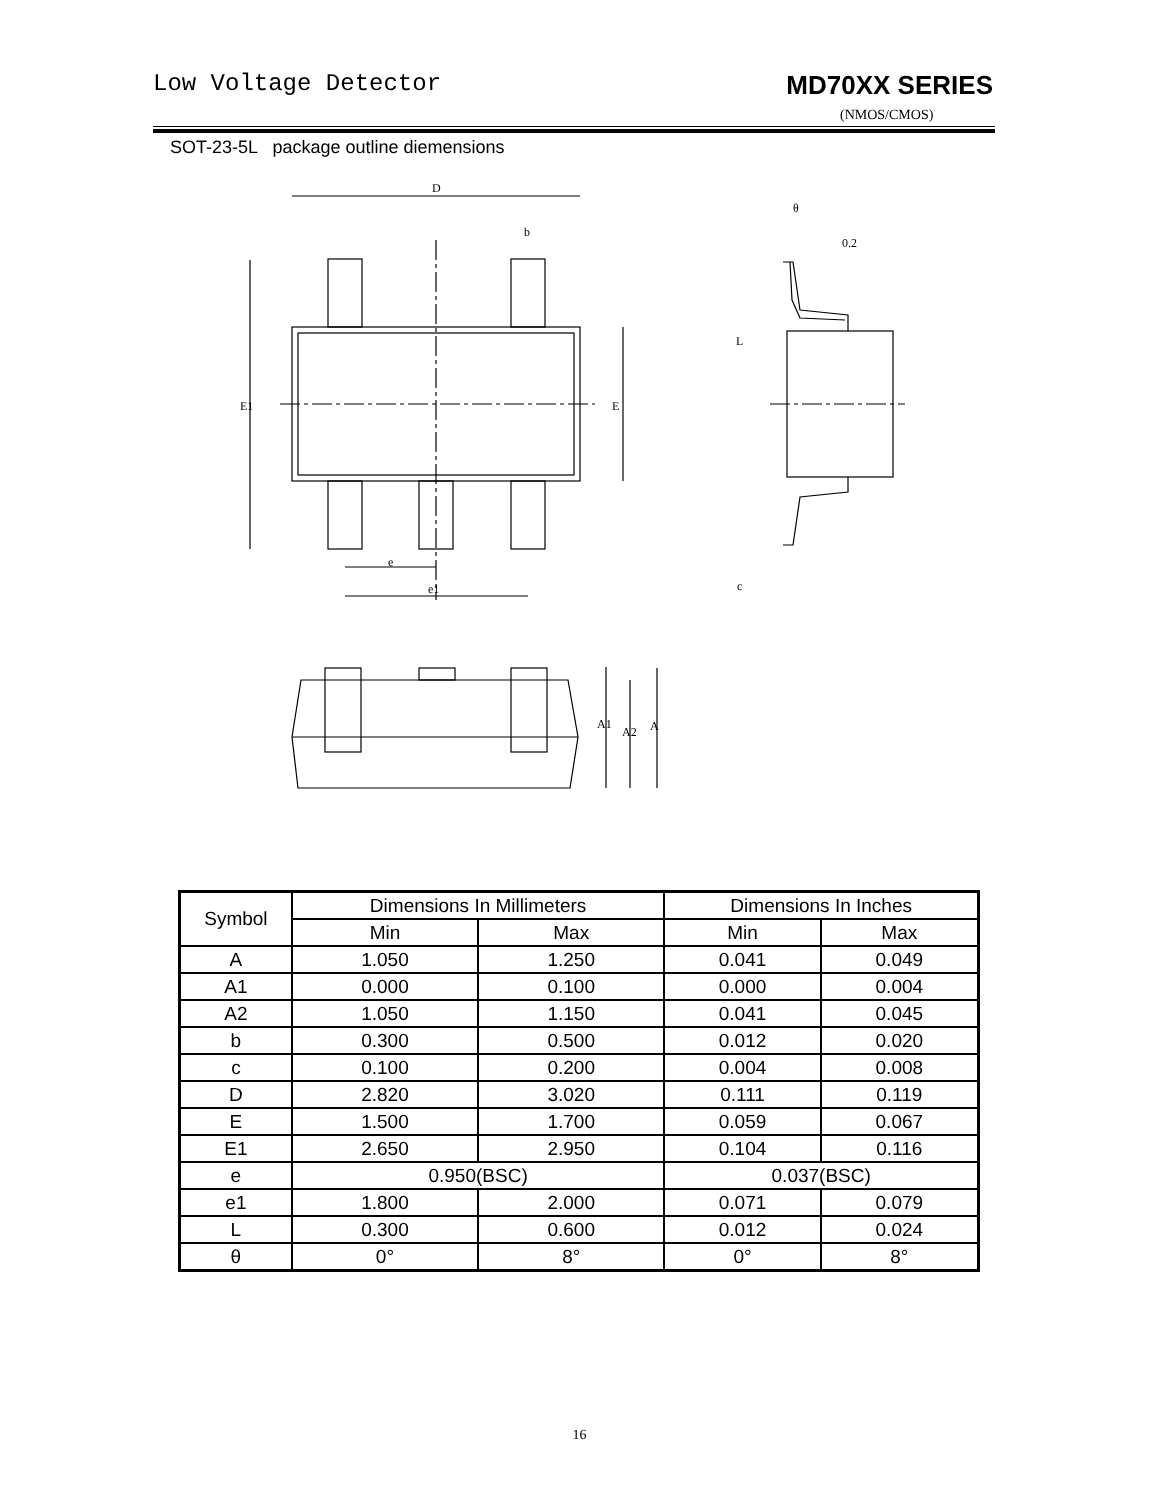Low Voltage Detector MD70XX SERIES
(NMOS/CMOS)
SOT-23-5L package outline diemensions
D
b
0.2
θ
e
e1
c
E1
E
L
A1
A2
A
| Symbol | Dimensions In Millimeters | | Dimensions In Inches | |
| --- | --- | --- | --- | --- |
| | Min | Max | Min | Max |
| A | 1.050 | 1.250 | 0.041 | 0.049 |
| A1 | 0.000 | 0.100 | 0.000 | 0.004 |
| A2 | 1.050 | 1.150 | 0.041 | 0.045 |
| b | 0.300 | 0.500 | 0.012 | 0.020 |
| c | 0.100 | 0.200 | 0.004 | 0.008 |
| D | 2.820 | 3.020 | 0.111 | 0.119 |
| E | 1.500 | 1.700 | 0.059 | 0.067 |
| E1 | 2.650 | 2.950 | 0.104 | 0.116 |
| e | 0.950(BSC) | | 0.037(BSC) | |
| e1 | 1.800 | 2.000 | 0.071 | 0.079 |
| L | 0.300 | 0.600 | 0.012 | 0.024 |
| θ | 0° | 8° | 0° | 8° |
16